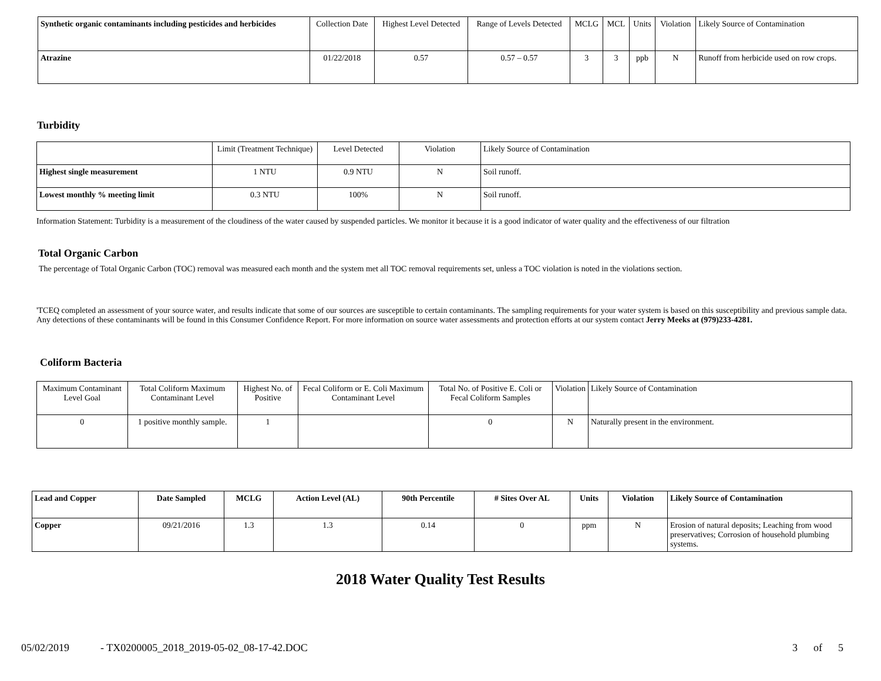| Synthetic organic contaminants including pesticides and herbicides | Collection Date | Highest Level Detected | Range of Levels Detected | MCLG | MCL | Units | Violation | Likely Source of Contamination |
| --- | --- | --- | --- | --- | --- | --- | --- | --- |
| Atrazine | 01/22/2018 | 0.57 | 0.57 – 0.57 | 3 | 3 | ppb | N | Runoff from herbicide used on row crops. |
Turbidity
| | Limit (Treatment Technique) | Level Detected | Violation | Likely Source of Contamination |
| --- | --- | --- | --- | --- |
| Highest single measurement | 1 NTU | 0.9 NTU | N | Soil runoff. |
| Lowest monthly % meeting limit | 0.3 NTU | 100% | N | Soil runoff. |
Information Statement: Turbidity is a measurement of the cloudiness of the water caused by suspended particles. We monitor it because it is a good indicator of water quality and the effectiveness of our filtration
Total Organic Carbon
The percentage of Total Organic Carbon (TOC) removal was measured each month and the system met all TOC removal requirements set, unless a TOC violation is noted in the violations section.
'TCEQ completed an assessment of your source water, and results indicate that some of our sources are susceptible to certain contaminants. The sampling requirements for your water system is based on this susceptibility and previous sample data. Any detections of these contaminants will be found in this Consumer Confidence Report. For more information on source water assessments and protection efforts at our system contact Jerry Meeks at (979)233-4281.
Coliform Bacteria
| Maximum Contaminant Level Goal | Total Coliform Maximum Contaminant Level | Highest No. of Positive | Fecal Coliform or E. Coli Maximum Contaminant Level | Total No. of Positive E. Coli or Fecal Coliform Samples | Violation | Likely Source of Contamination |
| --- | --- | --- | --- | --- | --- | --- |
| 0 | 1 positive monthly sample. | 1 | | 0 | N | Naturally present in the environment. |
| Lead and Copper | Date Sampled | MCLG | Action Level (AL) | 90th Percentile | # Sites Over AL | Units | Violation | Likely Source of Contamination |
| --- | --- | --- | --- | --- | --- | --- | --- | --- |
| Copper | 09/21/2016 | 1.3 | 1.3 | 0.14 | 0 | ppm | N | Erosion of natural deposits; Leaching from wood preservatives; Corrosion of household plumbing systems. |
2018 Water Quality Test Results
05/02/2019 - TX0200005_2018_2019-05-02_08-17-42.DOC 3 of 5